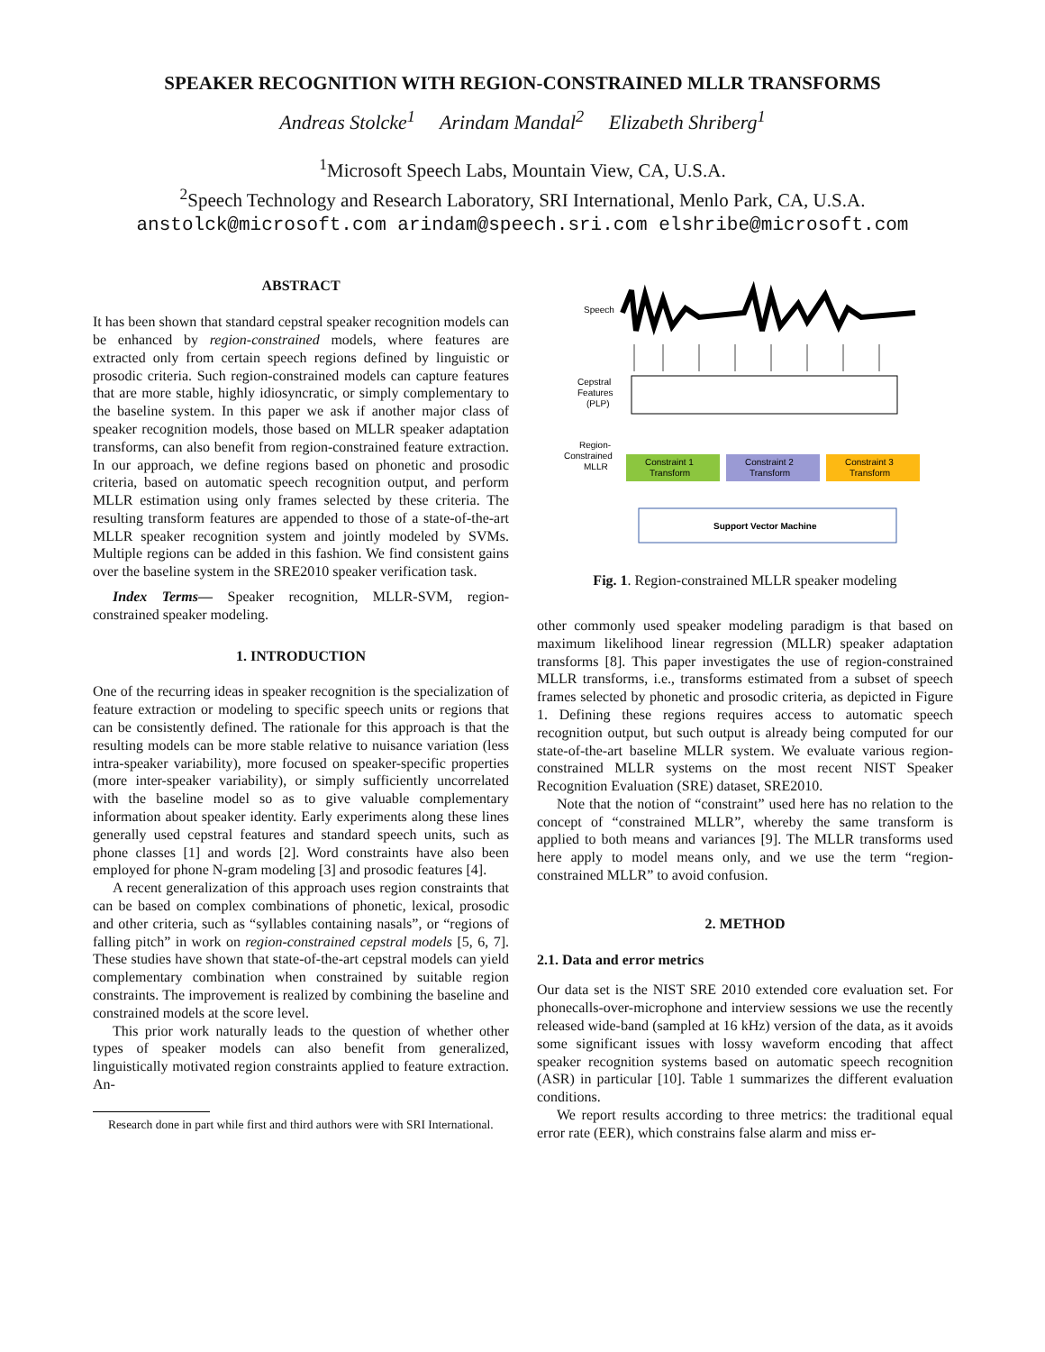SPEAKER RECOGNITION WITH REGION-CONSTRAINED MLLR TRANSFORMS
Andreas Stolcke<sup>1</sup> Arindam Mandal<sup>2</sup> Elizabeth Shriberg<sup>1</sup>
<sup>1</sup> Microsoft Speech Labs, Mountain View, CA, U.S.A.
<sup>2</sup> Speech Technology and Research Laboratory, SRI International, Menlo Park, CA, U.S.A.
anstolck@microsoft.com arindam@speech.sri.com elshribe@microsoft.com
ABSTRACT
It has been shown that standard cepstral speaker recognition models can be enhanced by region-constrained models, where features are extracted only from certain speech regions defined by linguistic or prosodic criteria. Such region-constrained models can capture features that are more stable, highly idiosyncratic, or simply complementary to the baseline system. In this paper we ask if another major class of speaker recognition models, those based on MLLR speaker adaptation transforms, can also benefit from region-constrained feature extraction. In our approach, we define regions based on phonetic and prosodic criteria, based on automatic speech recognition output, and perform MLLR estimation using only frames selected by these criteria. The resulting transform features are appended to those of a state-of-the-art MLLR speaker recognition system and jointly modeled by SVMs. Multiple regions can be added in this fashion. We find consistent gains over the baseline system in the SRE2010 speaker verification task.
Index Terms— Speaker recognition, MLLR-SVM, region-constrained speaker modeling.
1. INTRODUCTION
One of the recurring ideas in speaker recognition is the specialization of feature extraction or modeling to specific speech units or regions that can be consistently defined. The rationale for this approach is that the resulting models can be more stable relative to nuisance variation (less intra-speaker variability), more focused on speaker-specific properties (more inter-speaker variability), or simply sufficiently uncorrelated with the baseline model so as to give valuable complementary information about speaker identity. Early experiments along these lines generally used cepstral features and standard speech units, such as phone classes [1] and words [2]. Word constraints have also been employed for phone N-gram modeling [3] and prosodic features [4].
A recent generalization of this approach uses region constraints that can be based on complex combinations of phonetic, lexical, prosodic and other criteria, such as “syllables containing nasals”, or “regions of falling pitch” in work on region-constrained cepstral models [5, 6, 7]. These studies have shown that state-of-the-art cepstral models can yield complementary combination when constrained by suitable region constraints. The improvement is realized by combining the baseline and constrained models at the score level.
This prior work naturally leads to the question of whether other types of speaker models can also benefit from generalized, linguistically motivated region constraints applied to feature extraction. An-
Research done in part while first and third authors were with SRI International.
Speech
Cepstral
Features
(PLP)
Region-
Constrained
MLLR
Constraint 1
Transform
Constraint 2
Transform
Constraint 3
Transform
Support Vector Machine
Fig. 1. Region-constrained MLLR speaker modeling
other commonly used speaker modeling paradigm is that based on maximum likelihood linear regression (MLLR) speaker adaptation transforms [8]. This paper investigates the use of region-constrained MLLR transforms, i.e., transforms estimated from a subset of speech frames selected by phonetic and prosodic criteria, as depicted in Figure 1. Defining these regions requires access to automatic speech recognition output, but such output is already being computed for our state-of-the-art baseline MLLR system. We evaluate various region-constrained MLLR systems on the most recent NIST Speaker Recognition Evaluation (SRE) dataset, SRE2010.
Note that the notion of “constraint” used here has no relation to the concept of “constrained MLLR”, whereby the same transform is applied to both means and variances [9]. The MLLR transforms used here apply to model means only, and we use the term “region-constrained MLLR” to avoid confusion.
2. METHOD
2.1. Data and error metrics
Our data set is the NIST SRE 2010 extended core evaluation set. For phonecalls-over-microphone and interview sessions we use the recently released wide-band (sampled at 16 kHz) version of the data, as it avoids some significant issues with lossy waveform encoding that affect speaker recognition systems based on automatic speech recognition (ASR) in particular [10]. Table 1 summarizes the different evaluation conditions.
We report results according to three metrics: the traditional equal error rate (EER), which constrains false alarm and miss er-